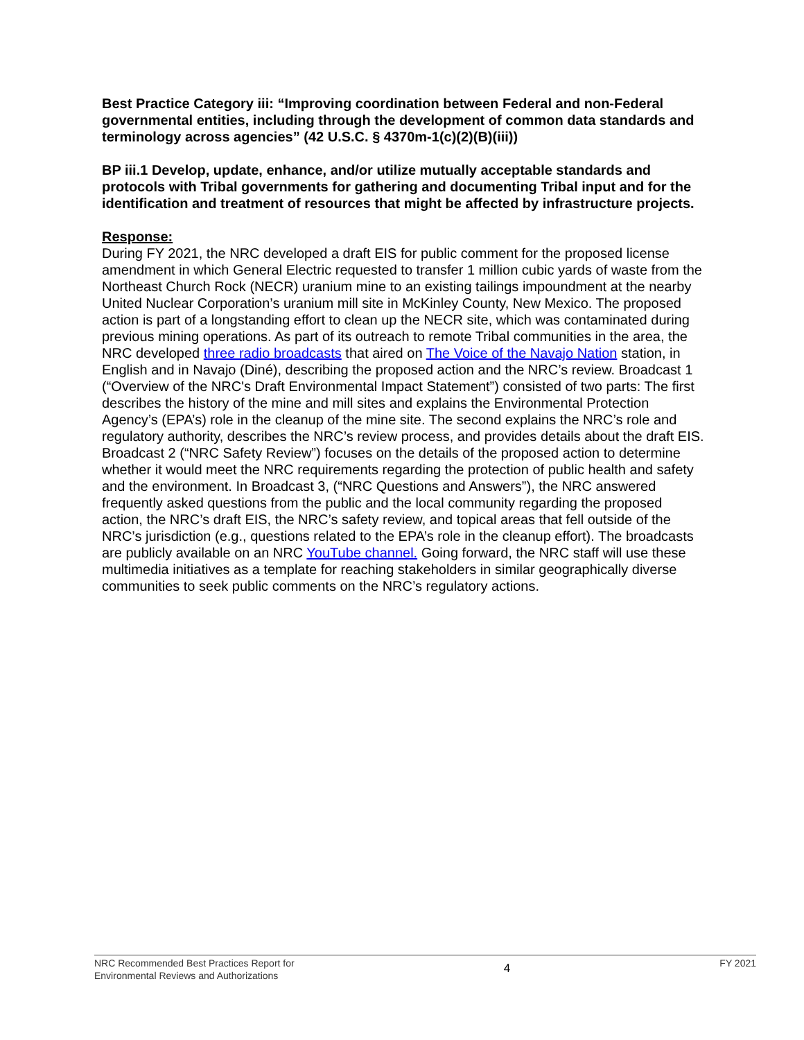Best Practice Category iii: “Improving coordination between Federal and non-Federal governmental entities, including through the development of common data standards and terminology across agencies” (42 U.S.C. § 4370m-1(c)(2)(B)(iii))
BP iii.1 Develop, update, enhance, and/or utilize mutually acceptable standards and protocols with Tribal governments for gathering and documenting Tribal input and for the identification and treatment of resources that might be affected by infrastructure projects.
Response:
During FY 2021, the NRC developed a draft EIS for public comment for the proposed license amendment in which General Electric requested to transfer 1 million cubic yards of waste from the Northeast Church Rock (NECR) uranium mine to an existing tailings impoundment at the nearby United Nuclear Corporation’s uranium mill site in McKinley County, New Mexico. The proposed action is part of a longstanding effort to clean up the NECR site, which was contaminated during previous mining operations. As part of its outreach to remote Tribal communities in the area, the NRC developed three radio broadcasts that aired on The Voice of the Navajo Nation station, in English and in Navajo (Diné), describing the proposed action and the NRC’s review. Broadcast 1 (“Overview of the NRC's Draft Environmental Impact Statement”) consisted of two parts: The first describes the history of the mine and mill sites and explains the Environmental Protection Agency’s (EPA’s) role in the cleanup of the mine site. The second explains the NRC’s role and regulatory authority, describes the NRC’s review process, and provides details about the draft EIS. Broadcast 2 (“NRC Safety Review”) focuses on the details of the proposed action to determine whether it would meet the NRC requirements regarding the protection of public health and safety and the environment. In Broadcast 3, (“NRC Questions and Answers”), the NRC answered frequently asked questions from the public and the local community regarding the proposed action, the NRC’s draft EIS, the NRC’s safety review, and topical areas that fell outside of the NRC’s jurisdiction (e.g., questions related to the EPA’s role in the cleanup effort). The broadcasts are publicly available on an NRC YouTube channel. Going forward, the NRC staff will use these multimedia initiatives as a template for reaching stakeholders in similar geographically diverse communities to seek public comments on the NRC’s regulatory actions.
NRC Recommended Best Practices Report for
Environmental Reviews and Authorizations
4
FY 2021